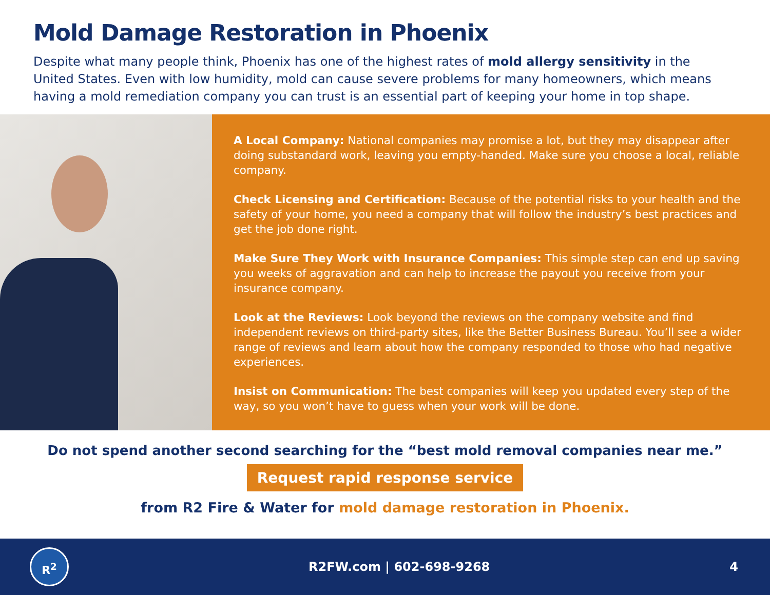Mold Damage Restoration in Phoenix
Despite what many people think, Phoenix has one of the highest rates of mold allergy sensitivity in the United States. Even with low humidity, mold can cause severe problems for many homeowners, which means having a mold remediation company you can trust is an essential part of keeping your home in top shape.
A Local Company: National companies may promise a lot, but they may disappear after doing substandard work, leaving you empty-handed. Make sure you choose a local, reliable company.
Check Licensing and Certification: Because of the potential risks to your health and the safety of your home, you need a company that will follow the industry’s best practices and get the job done right.
Make Sure They Work with Insurance Companies: This simple step can end up saving you weeks of aggravation and can help to increase the payout you receive from your insurance company.
Look at the Reviews: Look beyond the reviews on the company website and find independent reviews on third-party sites, like the Better Business Bureau. You’ll see a wider range of reviews and learn about how the company responded to those who had negative experiences.
Insist on Communication: The best companies will keep you updated every step of the way, so you won’t have to guess when your work will be done.
Do not spend another second searching for the “best mold removal companies near me.”
Request rapid response service
from R2 Fire & Water for mold damage restoration in Phoenix.
R<sup>2</sup>
R2FW.com | 602-698-9268 4